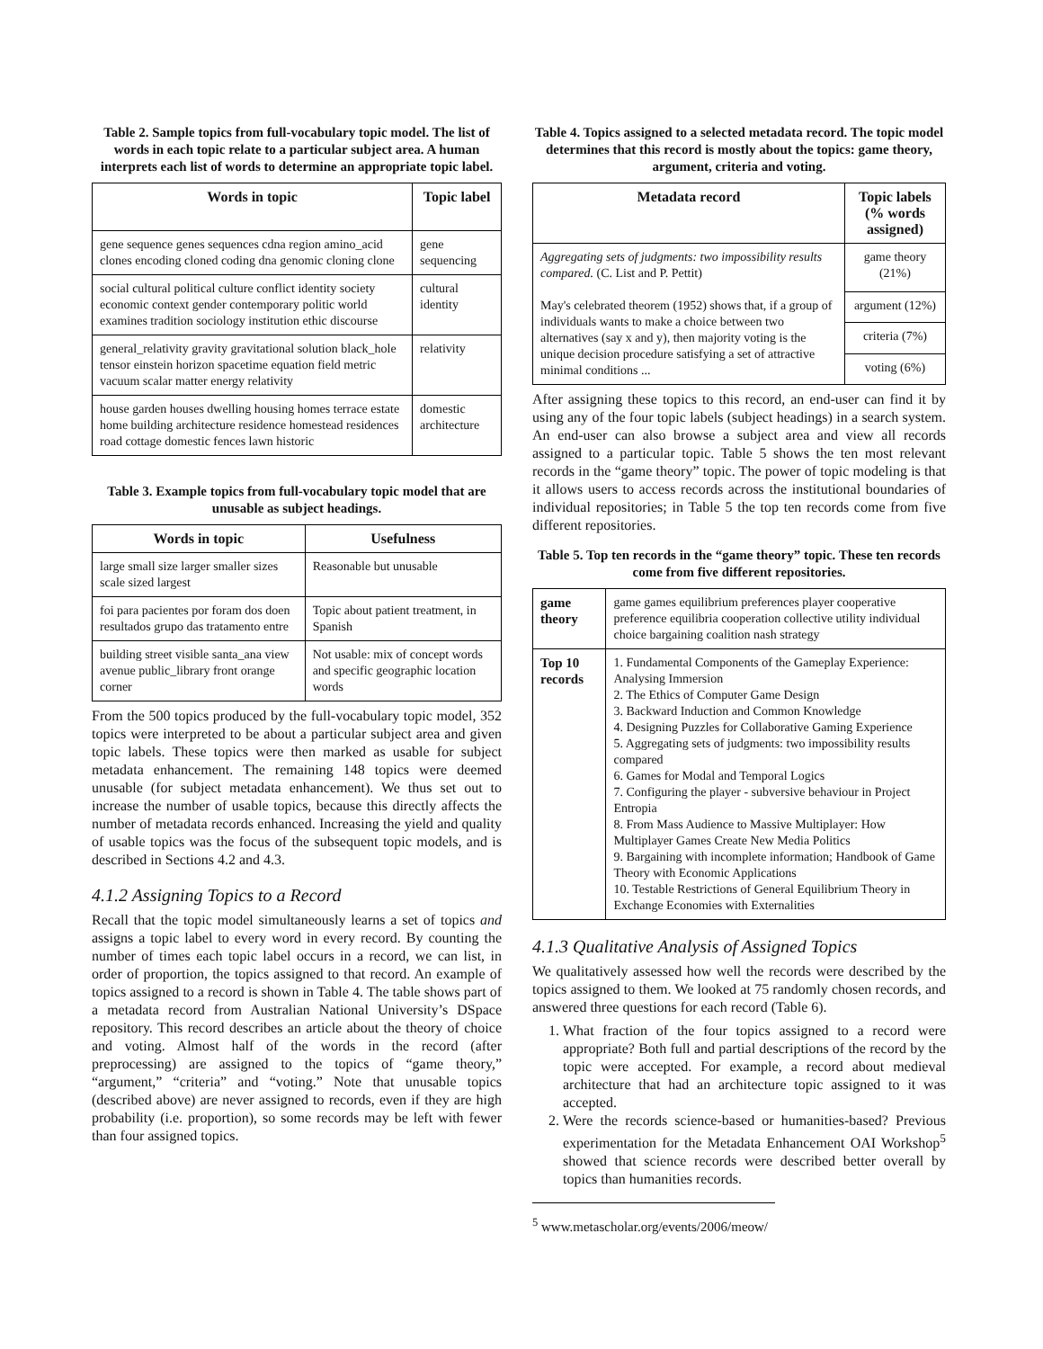Table 2. Sample topics from full-vocabulary topic model. The list of words in each topic relate to a particular subject area. A human interprets each list of words to determine an appropriate topic label.
| Words in topic | Topic label |
| --- | --- |
| gene sequence genes sequences cdna region amino_acid clones encoding cloned coding dna genomic cloning clone | gene sequencing |
| social cultural political culture conflict identity society economic context gender contemporary politic world examines tradition sociology institution ethic discourse | cultural identity |
| general_relativity gravity gravitational solution black_hole tensor einstein horizon spacetime equation field metric vacuum scalar matter energy relativity | relativity |
| house garden houses dwelling housing homes terrace estate home building architecture residence homestead residences road cottage domestic fences lawn historic | domestic architecture |
Table 3. Example topics from full-vocabulary topic model that are unusable as subject headings.
| Words in topic | Usefulness |
| --- | --- |
| large small size larger smaller sizes scale sized largest | Reasonable but unusable |
| foi para pacientes por foram dos doen resultados grupo das tratamento entre | Topic about patient treatment, in Spanish |
| building street visible santa_ana view avenue public_library front orange corner | Not usable: mix of concept words and specific geographic location words |
From the 500 topics produced by the full-vocabulary topic model, 352 topics were interpreted to be about a particular subject area and given topic labels. These topics were then marked as usable for subject metadata enhancement. The remaining 148 topics were deemed unusable (for subject metadata enhancement). We thus set out to increase the number of usable topics, because this directly affects the number of metadata records enhanced. Increasing the yield and quality of usable topics was the focus of the subsequent topic models, and is described in Sections 4.2 and 4.3.
4.1.2 Assigning Topics to a Record
Recall that the topic model simultaneously learns a set of topics and assigns a topic label to every word in every record. By counting the number of times each topic label occurs in a record, we can list, in order of proportion, the topics assigned to that record. An example of topics assigned to a record is shown in Table 4. The table shows part of a metadata record from Australian National University’s DSpace repository. This record describes an article about the theory of choice and voting. Almost half of the words in the record (after preprocessing) are assigned to the topics of “game theory,” “argument,” “criteria” and “voting.” Note that unusable topics (described above) are never assigned to records, even if they are high probability (i.e. proportion), so some records may be left with fewer than four assigned topics.
Table 4. Topics assigned to a selected metadata record. The topic model determines that this record is mostly about the topics: game theory, argument, criteria and voting.
| Metadata record | Topic labels (% words assigned) |
| --- | --- |
| Aggregating sets of judgments: two impossibility results compared. (C. List and P. Pettit) May's celebrated theorem (1952) shows that, if a group of individuals wants to make a choice between two alternatives (say x and y), then majority voting is the unique decision procedure satisfying a set of attractive minimal conditions ... | game theory (21%) |
| | argument (12%) |
| | criteria (7%) |
| | voting (6%) |
After assigning these topics to this record, an end-user can find it by using any of the four topic labels (subject headings) in a search system. An end-user can also browse a subject area and view all records assigned to a particular topic. Table 5 shows the ten most relevant records in the “game theory” topic. The power of topic modeling is that it allows users to access records across the institutional boundaries of individual repositories; in Table 5 the top ten records come from five different repositories.
Table 5. Top ten records in the “game theory” topic. These ten records come from five different repositories.
| game theory | game games equilibrium preferences player cooperative preference equilibria cooperation collective utility individual choice bargaining coalition nash strategy |
| Top 10 records | 1. Fundamental Components of the Gameplay Experience: Analysing Immersion 2. The Ethics of Computer Game Design 3. Backward Induction and Common Knowledge 4. Designing Puzzles for Collaborative Gaming Experience 5. Aggregating sets of judgments: two impossibility results compared 6. Games for Modal and Temporal Logics 7. Configuring the player - subversive behaviour in Project Entropia 8. From Mass Audience to Massive Multiplayer: How Multiplayer Games Create New Media Politics 9. Bargaining with incomplete information; Handbook of Game Theory with Economic Applications 10. Testable Restrictions of General Equilibrium Theory in Exchange Economies with Externalities |
4.1.3 Qualitative Analysis of Assigned Topics
We qualitatively assessed how well the records were described by the topics assigned to them. We looked at 75 randomly chosen records, and answered three questions for each record (Table 6).
1. What fraction of the four topics assigned to a record were appropriate? Both full and partial descriptions of the record by the topic were accepted. For example, a record about medieval architecture that had an architecture topic assigned to it was accepted.
2. Were the records science-based or humanities-based? Previous experimentation for the Metadata Enhancement OAI Workshop<sup>5</sup> showed that science records were described better overall by topics than humanities records.
<sup>5</sup> www.metascholar.org/events/2006/meow/